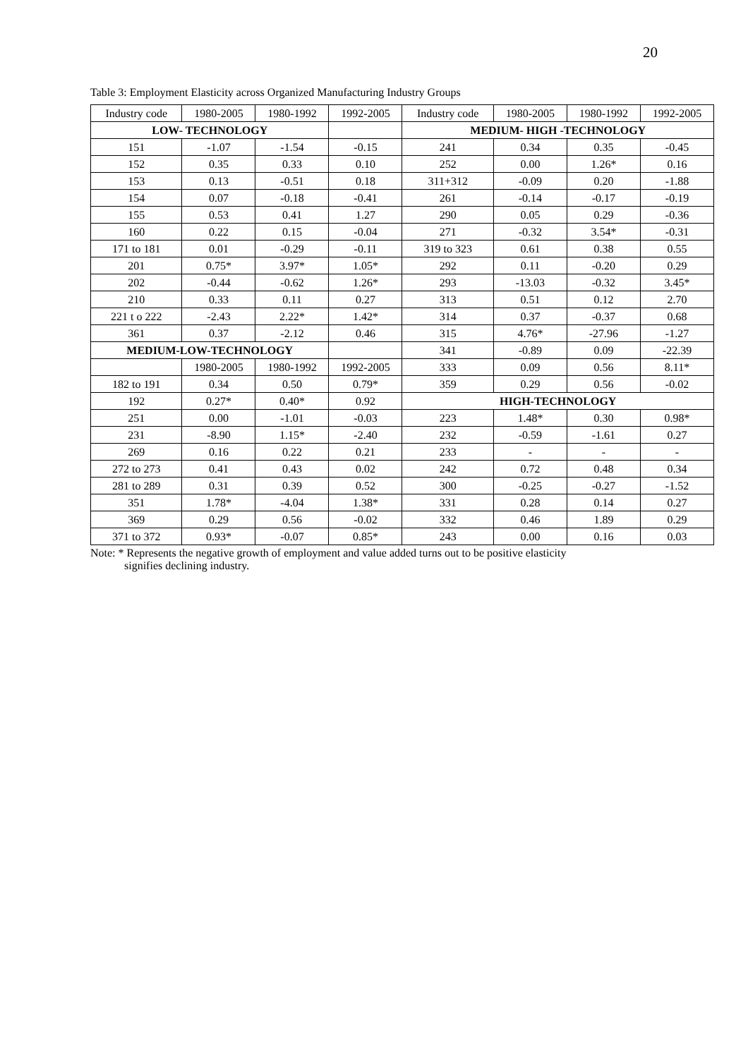20
Table 3: Employment Elasticity across Organized Manufacturing Industry Groups
| Industry code | 1980-2005 | 1980-1992 | 1992-2005 | Industry code | 1980-2005 | 1980-1992 | 1992-2005 |
| --- | --- | --- | --- | --- | --- | --- | --- |
| LOW- TECHNOLOGY | | | | MEDIUM- HIGH -TECHNOLOGY | | | |
| 151 | -1.07 | -1.54 | -0.15 | 241 | 0.34 | 0.35 | -0.45 |
| 152 | 0.35 | 0.33 | 0.10 | 252 | 0.00 | 1.26* | 0.16 |
| 153 | 0.13 | -0.51 | 0.18 | 311+312 | -0.09 | 0.20 | -1.88 |
| 154 | 0.07 | -0.18 | -0.41 | 261 | -0.14 | -0.17 | -0.19 |
| 155 | 0.53 | 0.41 | 1.27 | 290 | 0.05 | 0.29 | -0.36 |
| 160 | 0.22 | 0.15 | -0.04 | 271 | -0.32 | 3.54* | -0.31 |
| 171 to 181 | 0.01 | -0.29 | -0.11 | 319 to 323 | 0.61 | 0.38 | 0.55 |
| 201 | 0.75* | 3.97* | 1.05* | 292 | 0.11 | -0.20 | 0.29 |
| 202 | -0.44 | -0.62 | 1.26* | 293 | -13.03 | -0.32 | 3.45* |
| 210 | 0.33 | 0.11 | 0.27 | 313 | 0.51 | 0.12 | 2.70 |
| 221 t o 222 | -2.43 | 2.22* | 1.42* | 314 | 0.37 | -0.37 | 0.68 |
| 361 | 0.37 | -2.12 | 0.46 | 315 | 4.76* | -27.96 | -1.27 |
| MEDIUM-LOW-TECHNOLOGY | | | | 341 | -0.89 | 0.09 | -22.39 |
| | 1980-2005 | 1980-1992 | 1992-2005 | 333 | 0.09 | 0.56 | 8.11* |
| 182 to 191 | 0.34 | 0.50 | 0.79* | 359 | 0.29 | 0.56 | -0.02 |
| 192 | 0.27* | 0.40* | 0.92 | HIGH-TECHNOLOGY | | | |
| 251 | 0.00 | -1.01 | -0.03 | 223 | 1.48* | 0.30 | 0.98* |
| 231 | -8.90 | 1.15* | -2.40 | 232 | -0.59 | -1.61 | 0.27 |
| 269 | 0.16 | 0.22 | 0.21 | 233 | - | - | - |
| 272 to 273 | 0.41 | 0.43 | 0.02 | 242 | 0.72 | 0.48 | 0.34 |
| 281 to 289 | 0.31 | 0.39 | 0.52 | 300 | -0.25 | -0.27 | -1.52 |
| 351 | 1.78* | -4.04 | 1.38* | 331 | 0.28 | 0.14 | 0.27 |
| 369 | 0.29 | 0.56 | -0.02 | 332 | 0.46 | 1.89 | 0.29 |
| 371 to 372 | 0.93* | -0.07 | 0.85* | 243 | 0.00 | 0.16 | 0.03 |
Note: * Represents the negative growth of employment and value added turns out to be positive elasticity
signifies declining industry.